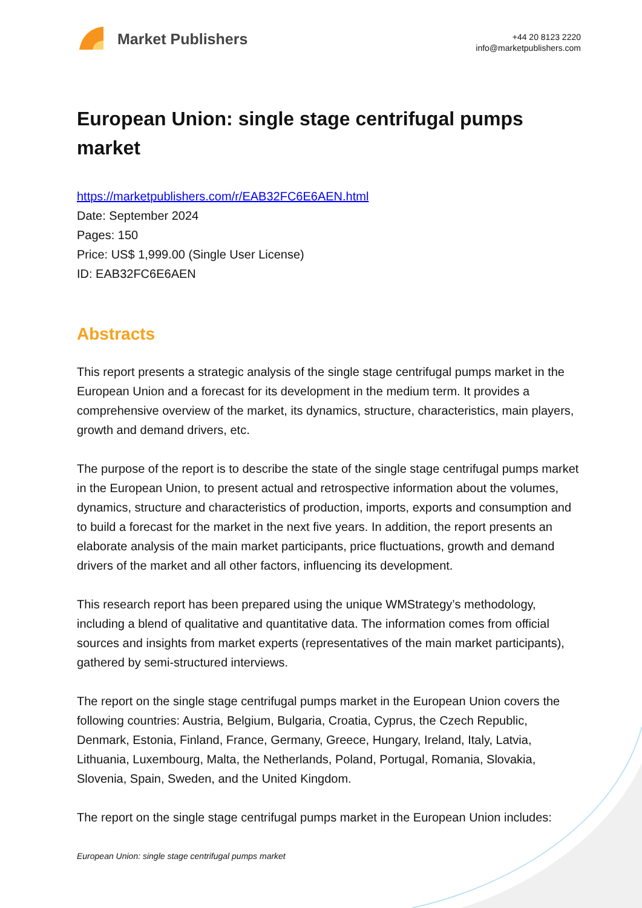Market Publishers
+44 20 8123 2220
info@marketpublishers.com
European Union: single stage centrifugal pumps market
https://marketpublishers.com/r/EAB32FC6E6AEN.html
Date: September 2024
Pages: 150
Price: US$ 1,999.00 (Single User License)
ID: EAB32FC6E6AEN
Abstracts
This report presents a strategic analysis of the single stage centrifugal pumps market in the European Union and a forecast for its development in the medium term. It provides a comprehensive overview of the market, its dynamics, structure, characteristics, main players, growth and demand drivers, etc.
The purpose of the report is to describe the state of the single stage centrifugal pumps market in the European Union, to present actual and retrospective information about the volumes, dynamics, structure and characteristics of production, imports, exports and consumption and to build a forecast for the market in the next five years. In addition, the report presents an elaborate analysis of the main market participants, price fluctuations, growth and demand drivers of the market and all other factors, influencing its development.
This research report has been prepared using the unique WMStrategy’s methodology, including a blend of qualitative and quantitative data. The information comes from official sources and insights from market experts (representatives of the main market participants), gathered by semi-structured interviews.
The report on the single stage centrifugal pumps market in the European Union covers the following countries: Austria, Belgium, Bulgaria, Croatia, Cyprus, the Czech Republic, Denmark, Estonia, Finland, France, Germany, Greece, Hungary, Ireland, Italy, Latvia, Lithuania, Luxembourg, Malta, the Netherlands, Poland, Portugal, Romania, Slovakia, Slovenia, Spain, Sweden, and the United Kingdom.
The report on the single stage centrifugal pumps market in the European Union includes:
European Union: single stage centrifugal pumps market